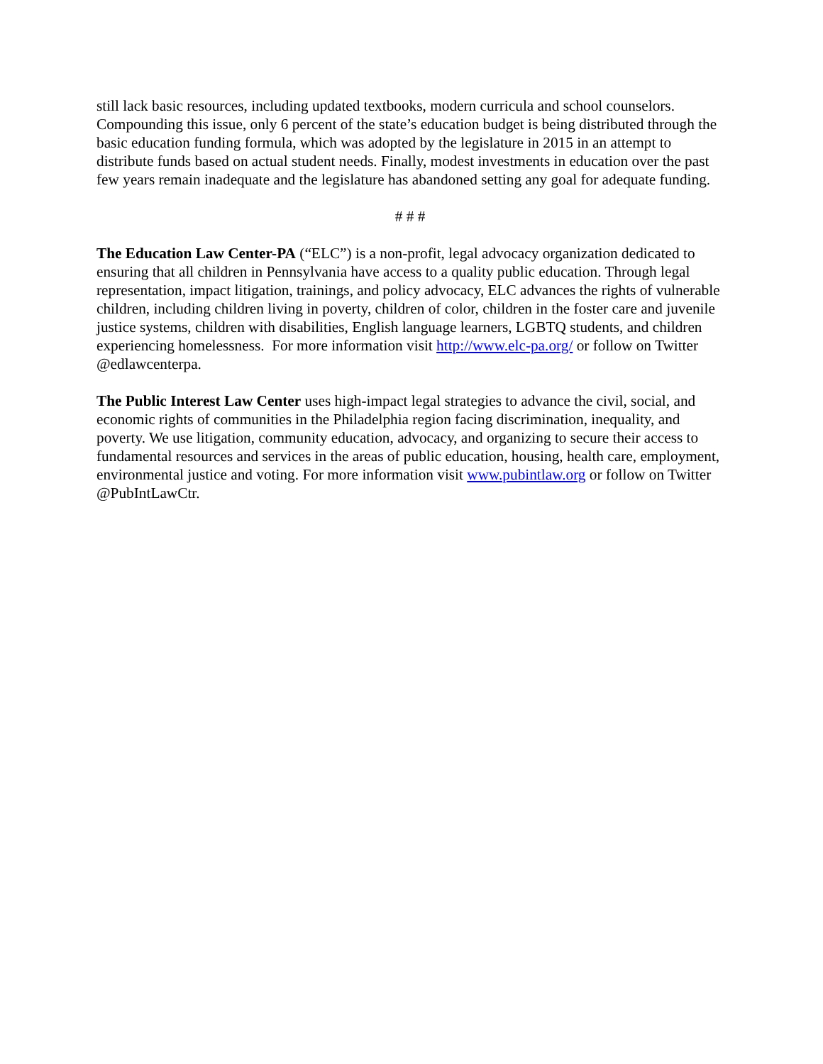still lack basic resources, including updated textbooks, modern curricula and school counselors. Compounding this issue, only 6 percent of the state’s education budget is being distributed through the basic education funding formula, which was adopted by the legislature in 2015 in an attempt to distribute funds based on actual student needs. Finally, modest investments in education over the past few years remain inadequate and the legislature has abandoned setting any goal for adequate funding.
# # #
The Education Law Center-PA (“ELC”) is a non-profit, legal advocacy organization dedicated to ensuring that all children in Pennsylvania have access to a quality public education. Through legal representation, impact litigation, trainings, and policy advocacy, ELC advances the rights of vulnerable children, including children living in poverty, children of color, children in the foster care and juvenile justice systems, children with disabilities, English language learners, LGBTQ students, and children experiencing homelessness. For more information visit http://www.elc-pa.org/ or follow on Twitter @edlawcenterpa.
The Public Interest Law Center uses high-impact legal strategies to advance the civil, social, and economic rights of communities in the Philadelphia region facing discrimination, inequality, and poverty. We use litigation, community education, advocacy, and organizing to secure their access to fundamental resources and services in the areas of public education, housing, health care, employment, environmental justice and voting. For more information visit www.pubintlaw.org or follow on Twitter @PubIntLawCtr.